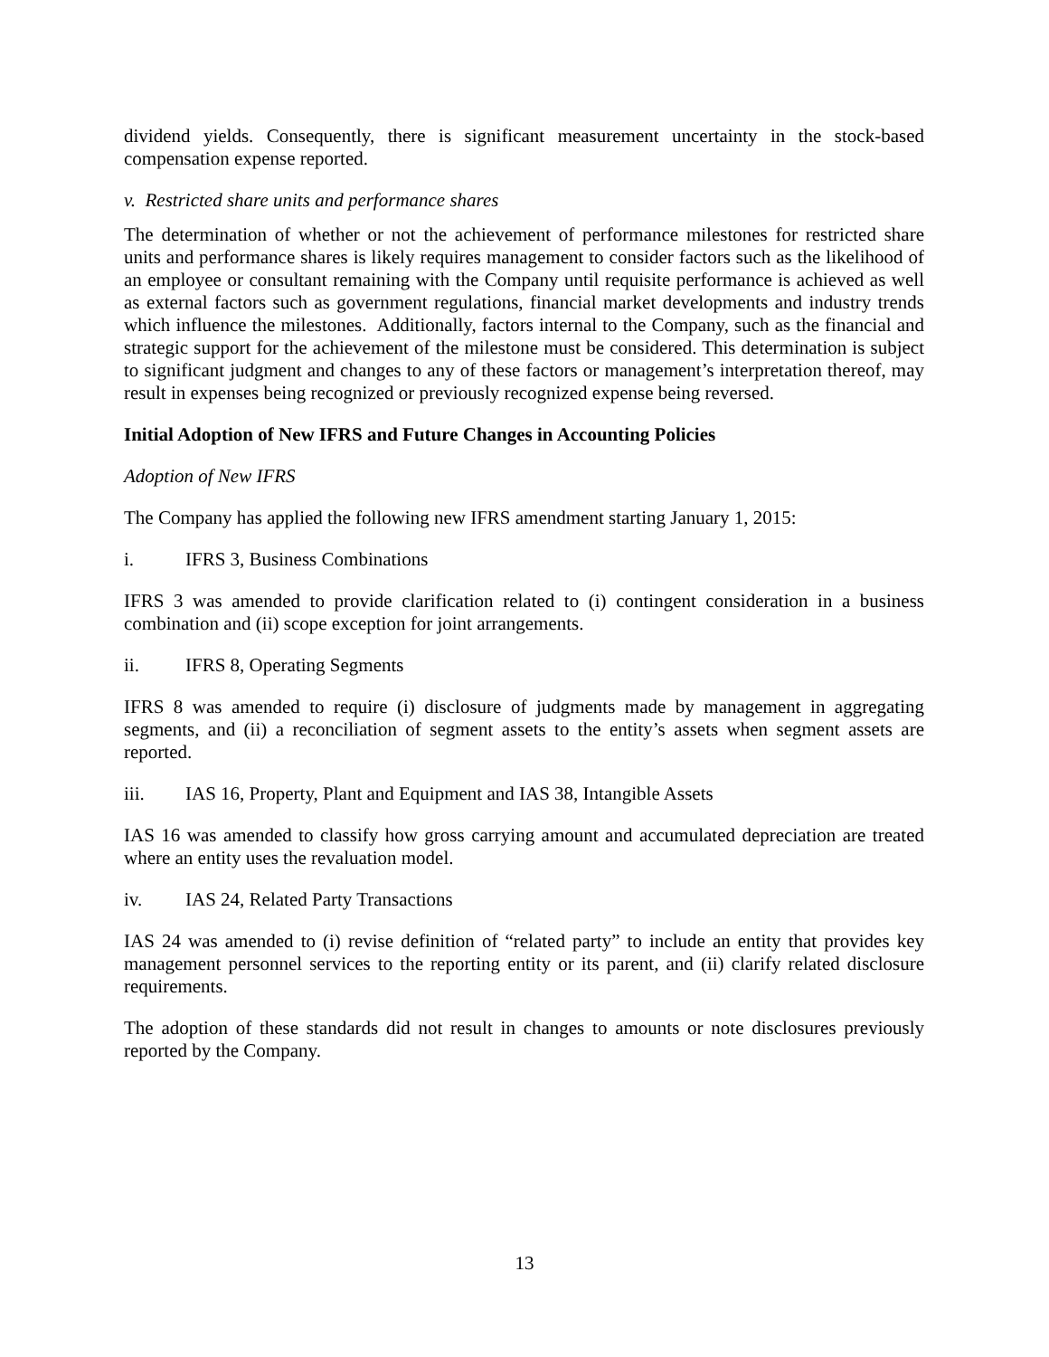dividend yields. Consequently, there is significant measurement uncertainty in the stock-based compensation expense reported.
v. Restricted share units and performance shares
The determination of whether or not the achievement of performance milestones for restricted share units and performance shares is likely requires management to consider factors such as the likelihood of an employee or consultant remaining with the Company until requisite performance is achieved as well as external factors such as government regulations, financial market developments and industry trends which influence the milestones. Additionally, factors internal to the Company, such as the financial and strategic support for the achievement of the milestone must be considered. This determination is subject to significant judgment and changes to any of these factors or management’s interpretation thereof, may result in expenses being recognized or previously recognized expense being reversed.
Initial Adoption of New IFRS and Future Changes in Accounting Policies
Adoption of New IFRS
The Company has applied the following new IFRS amendment starting January 1, 2015:
i. IFRS 3, Business Combinations
IFRS 3 was amended to provide clarification related to (i) contingent consideration in a business combination and (ii) scope exception for joint arrangements.
ii. IFRS 8, Operating Segments
IFRS 8 was amended to require (i) disclosure of judgments made by management in aggregating segments, and (ii) a reconciliation of segment assets to the entity’s assets when segment assets are reported.
iii. IAS 16, Property, Plant and Equipment and IAS 38, Intangible Assets
IAS 16 was amended to classify how gross carrying amount and accumulated depreciation are treated where an entity uses the revaluation model.
iv. IAS 24, Related Party Transactions
IAS 24 was amended to (i) revise definition of “related party” to include an entity that provides key management personnel services to the reporting entity or its parent, and (ii) clarify related disclosure requirements.
The adoption of these standards did not result in changes to amounts or note disclosures previously reported by the Company.
13